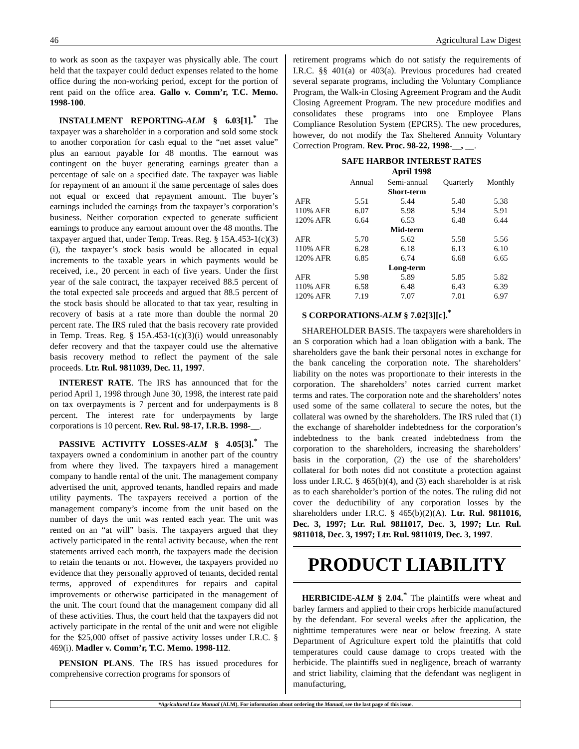46 Agricultural Law Digest
to work as soon as the taxpayer was physically able. The court held that the taxpayer could deduct expenses related to the home office during the non-working period, except for the portion of rent paid on the office area. Gallo v. Comm’r, T.C. Memo. 1998-100.
INSTALLMENT REPORTING-ALM § 6.03[1].<sup>*</sup> The taxpayer was a shareholder in a corporation and sold some stock to another corporation for cash equal to the “net asset value” plus an earnout payable for 48 months. The earnout was contingent on the buyer generating earnings greater than a percentage of sale on a specified date. The taxpayer was liable for repayment of an amount if the same percentage of sales does not equal or exceed that repayment amount. The buyer’s earnings included the earnings from the taxpayer’s corporation’s business. Neither corporation expected to generate sufficient earnings to produce any earnout amount over the 48 months. The taxpayer argued that, under Temp. Treas. Reg. § 15A.453-1(c)(3)(i), the taxpayer’s stock basis would be allocated in equal increments to the taxable years in which payments would be received, i.e., 20 percent in each of five years. Under the first year of the sale contract, the taxpayer received 88.5 percent of the total expected sale proceeds and argued that 88.5 percent of the stock basis should be allocated to that tax year, resulting in recovery of basis at a rate more than double the normal 20 percent rate. The IRS ruled that the basis recovery rate provided in Temp. Treas. Reg. § 15A.453-1(c)(3)(i) would unreasonably defer recovery and that the taxpayer could use the alternative basis recovery method to reflect the payment of the sale proceeds. Ltr. Rul. 9811039, Dec. 11, 1997.
INTEREST RATE. The IRS has announced that for the period April 1, 1998 through June 30, 1998, the interest rate paid on tax overpayments is 7 percent and for underpayments is 8 percent. The interest rate for underpayments by large corporations is 10 percent. Rev. Rul. 98-17, I.R.B. 1998-__.
PASSIVE ACTIVITY LOSSES-ALM § 4.05[3].<sup>*</sup> The taxpayers owned a condominium in another part of the country from where they lived. The taxpayers hired a management company to handle rental of the unit. The management company advertised the unit, approved tenants, handled repairs and made utility payments. The taxpayers received a portion of the management company’s income from the unit based on the number of days the unit was rented each year. The unit was rented on an “at will” basis. The taxpayers argued that they actively participated in the rental activity because, when the rent statements arrived each month, the taxpayers made the decision to retain the tenants or not. However, the taxpayers provided no evidence that they personally approved of tenants, decided rental terms, approved of expenditures for repairs and capital improvements or otherwise participated in the management of the unit. The court found that the management company did all of these activities. Thus, the court held that the taxpayers did not actively participate in the rental of the unit and were not eligible for the $25,000 offset of passive activity losses under I.R.C. § 469(i). Madler v. Comm’r, T.C. Memo. 1998-112.
PENSION PLANS. The IRS has issued procedures for comprehensive correction programs for sponsors of
retirement programs which do not satisfy the requirements of I.R.C. §§ 401(a) or 403(a). Previous procedures had created several separate programs, including the Voluntary Compliance Program, the Walk-in Closing Agreement Program and the Audit Closing Agreement Program. The new procedure modifies and consolidates these programs into one Employee Plans Compliance Resolution System (EPCRS). The new procedures, however, do not modify the Tax Sheltered Annuity Voluntary Correction Program. Rev. Proc. 98-22, 1998-__, __.
SAFE HARBOR INTEREST RATES
April 1998
| | Annual | Semi-annual | Quarterly | Monthly |
| --- | --- | --- | --- | --- |
| Short-term | | | | |
| AFR | 5.51 | 5.44 | 5.40 | 5.38 |
| 110% AFR | 6.07 | 5.98 | 5.94 | 5.91 |
| 120% AFR | 6.64 | 6.53 | 6.48 | 6.44 |
| Mid-term | | | | |
| AFR | 5.70 | 5.62 | 5.58 | 5.56 |
| 110% AFR | 6.28 | 6.18 | 6.13 | 6.10 |
| 120% AFR | 6.85 | 6.74 | 6.68 | 6.65 |
| Long-term | | | | |
| AFR | 5.98 | 5.89 | 5.85 | 5.82 |
| 110% AFR | 6.58 | 6.48 | 6.43 | 6.39 |
| 120% AFR | 7.19 | 7.07 | 7.01 | 6.97 |
S CORPORATIONS-ALM § 7.02[3][c].<sup>*</sup>
SHAREHOLDER BASIS. The taxpayers were shareholders in an S corporation which had a loan obligation with a bank. The shareholders gave the bank their personal notes in exchange for the bank canceling the corporation note. The shareholders’ liability on the notes was proportionate to their interests in the corporation. The shareholders’ notes carried current market terms and rates. The corporation note and the shareholders’ notes used some of the same collateral to secure the notes, but the collateral was owned by the shareholders. The IRS ruled that (1) the exchange of shareholder indebtedness for the corporation’s indebtedness to the bank created indebtedness from the corporation to the shareholders, increasing the shareholders’ basis in the corporation, (2) the use of the shareholders’ collateral for both notes did not constitute a protection against loss under I.R.C. § 465(b)(4), and (3) each shareholder is at risk as to each shareholder’s portion of the notes. The ruling did not cover the deductibility of any corporation losses by the shareholders under I.R.C. § 465(b)(2)(A). Ltr. Rul. 9811016, Dec. 3, 1997; Ltr. Rul. 9811017, Dec. 3, 1997; Ltr. Rul. 9811018, Dec. 3, 1997; Ltr. Rul. 9811019, Dec. 3, 1997.
PRODUCT LIABILITY
HERBICIDE-ALM § 2.04.<sup>*</sup> The plaintiffs were wheat and barley farmers and applied to their crops herbicide manufactured by the defendant. For several weeks after the application, the nighttime temperatures were near or below freezing. A state Department of Agriculture expert told the plaintiffs that cold temperatures could cause damage to crops treated with the herbicide. The plaintiffs sued in negligence, breach of warranty and strict liability, claiming that the defendant was negligent in manufacturing,
*Agricultural Law Manual (ALM). For information about ordering the Manual, see the last page of this issue.